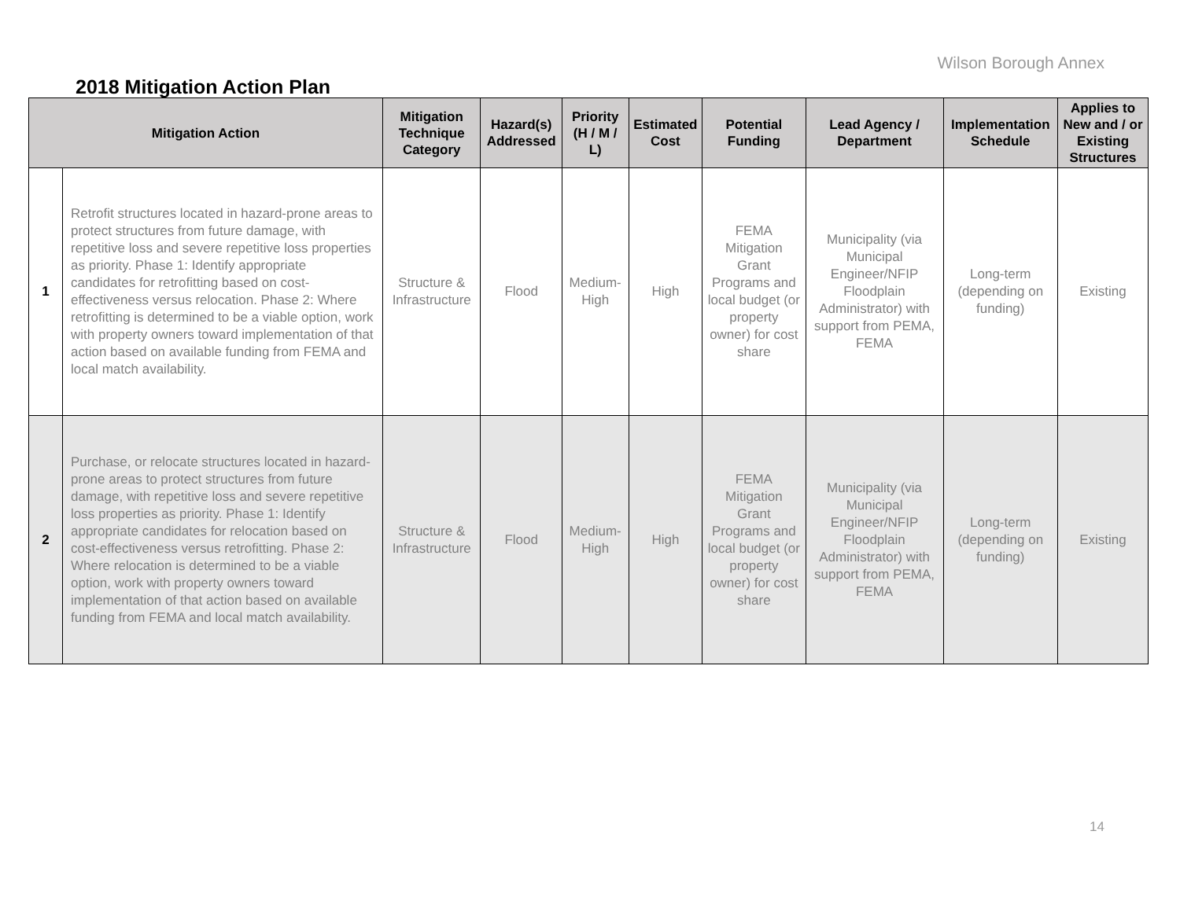Wilson Borough Annex
2018 Mitigation Action Plan
| Mitigation Action | | Mitigation Technique Category | Hazard(s) Addressed | Priority (H / M / L) | Estimated Cost | Potential Funding | Lead Agency / Department | Implementation Schedule | Applies to New and / or Existing Structures |
| --- | --- | --- | --- | --- | --- | --- | --- | --- | --- |
| 1 | Retrofit structures located in hazard-prone areas to protect structures from future damage, with repetitive loss and severe repetitive loss properties as priority. Phase 1: Identify appropriate candidates for retrofitting based on cost-effectiveness versus relocation. Phase 2: Where retrofitting is determined to be a viable option, work with property owners toward implementation of that action based on available funding from FEMA and local match availability. | Structure & Infrastructure | Flood | Medium-High | High | FEMA Mitigation Grant Programs and local budget (or property owner) for cost share | Municipality (via Municipal Engineer/NFIP Floodplain Administrator) with support from PEMA, FEMA | Long-term (depending on funding) | Existing |
| 2 | Purchase, or relocate structures located in hazard- prone areas to protect structures from future damage, with repetitive loss and severe repetitive loss properties as priority. Phase 1: Identify appropriate candidates for relocation based on cost-effectiveness versus retrofitting. Phase 2: Where relocation is determined to be a viable option, work with property owners toward implementation of that action based on available funding from FEMA and local match availability. | Structure & Infrastructure | Flood | Medium-High | High | FEMA Mitigation Grant Programs and local budget (or property owner) for cost share | Municipality (via Municipal Engineer/NFIP Floodplain Administrator) with support from PEMA, FEMA | Long-term (depending on funding) | Existing |
14